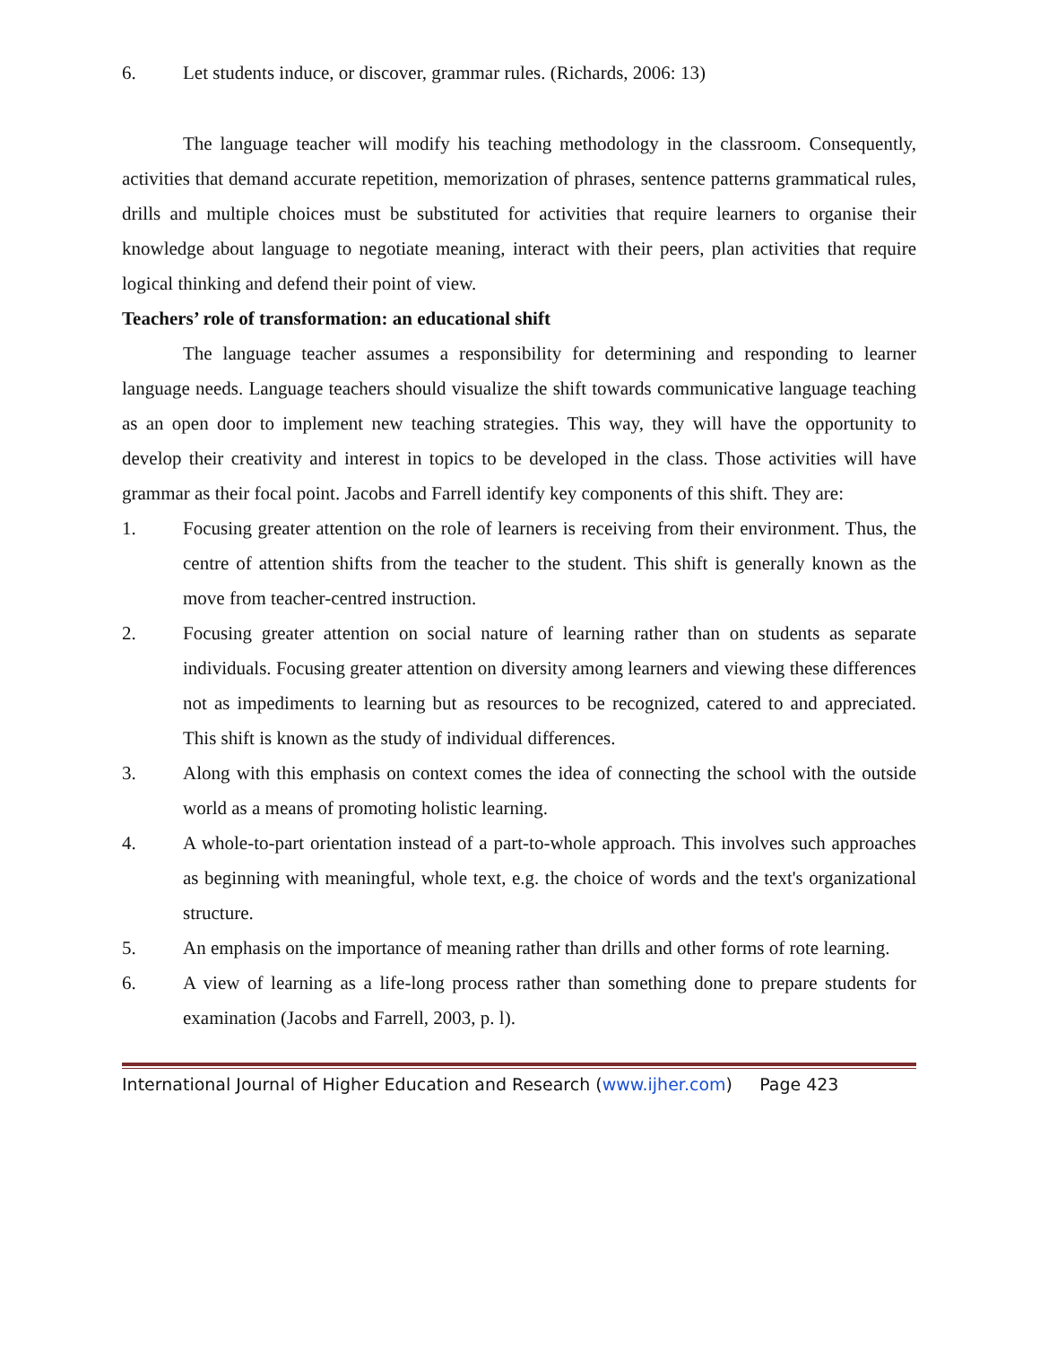6. Let students induce, or discover, grammar rules. (Richards, 2006: 13)
The language teacher will modify his teaching methodology in the classroom. Consequently, activities that demand accurate repetition, memorization of phrases, sentence patterns grammatical rules, drills and multiple choices must be substituted for activities that require learners to organise their knowledge about language to negotiate meaning, interact with their peers, plan activities that require logical thinking and defend their point of view.
Teachers’ role of transformation: an educational shift
The language teacher assumes a responsibility for determining and responding to learner language needs. Language teachers should visualize the shift towards communicative language teaching as an open door to implement new teaching strategies. This way, they will have the opportunity to develop their creativity and interest in topics to be developed in the class. Those activities will have grammar as their focal point. Jacobs and Farrell identify key components of this shift. They are:
1. Focusing greater attention on the role of learners is receiving from their environment. Thus, the centre of attention shifts from the teacher to the student. This shift is generally known as the move from teacher-centred instruction.
2. Focusing greater attention on social nature of learning rather than on students as separate individuals. Focusing greater attention on diversity among learners and viewing these differences not as impediments to learning but as resources to be recognized, catered to and appreciated. This shift is known as the study of individual differences.
3. Along with this emphasis on context comes the idea of connecting the school with the outside world as a means of promoting holistic learning.
4. A whole-to-part orientation instead of a part-to-whole approach. This involves such approaches as beginning with meaningful, whole text, e.g. the choice of words and the text's organizational structure.
5. An emphasis on the importance of meaning rather than drills and other forms of rote learning.
6. A view of learning as a life-long process rather than something done to prepare students for examination (Jacobs and Farrell, 2003, p. l).
International Journal of Higher Education and Research (www.ijher.com) Page 423